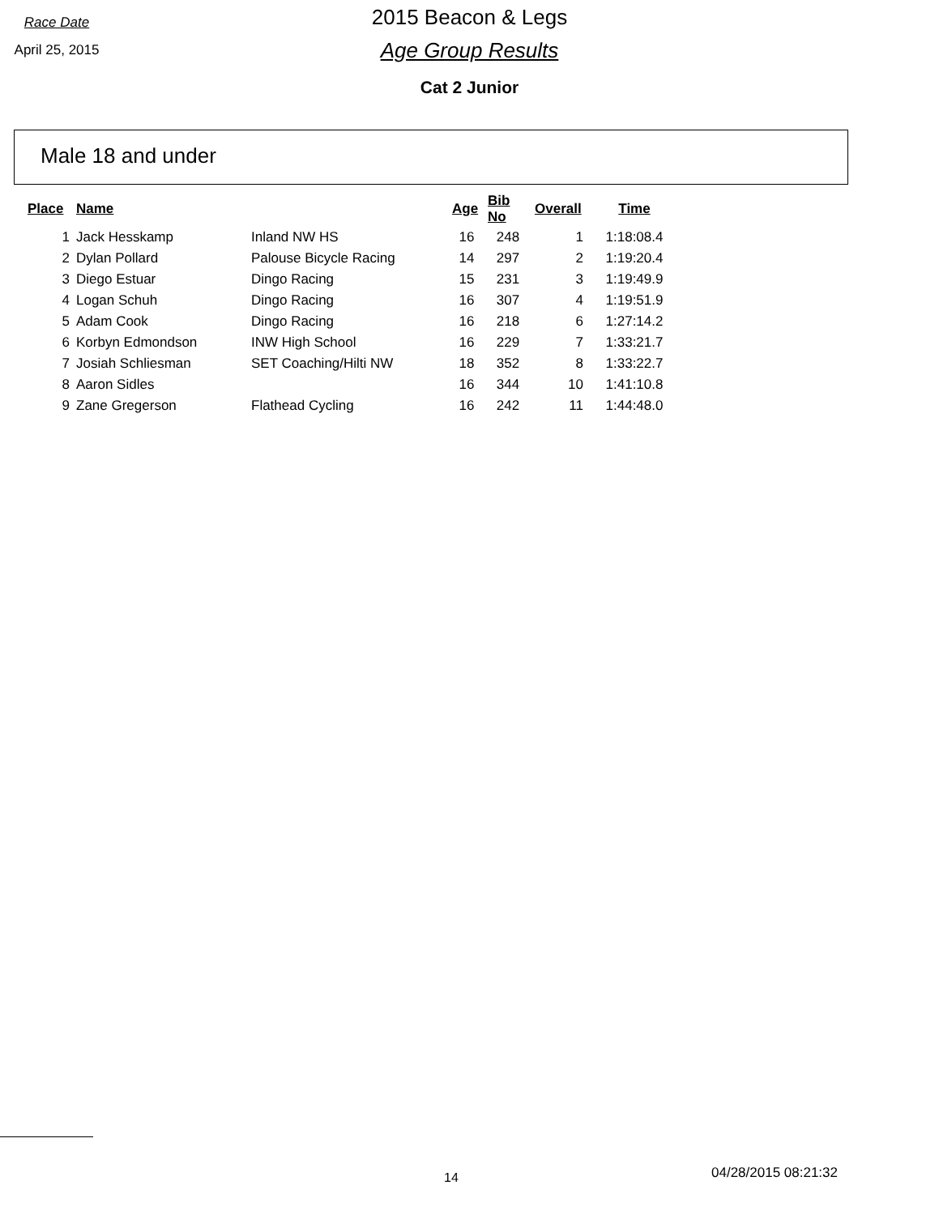Race Date
April 25, 2015
2015 Beacon & Legs
Age Group Results
Cat 2 Junior
Male 18 and under
| Place | Name | | Age | Bib No | Overall | Time |
| --- | --- | --- | --- | --- | --- | --- |
| 1 | Jack Hesskamp | Inland NW HS | 16 | 248 | 1 | 1:18:08.4 |
| 2 | Dylan Pollard | Palouse Bicycle Racing | 14 | 297 | 2 | 1:19:20.4 |
| 3 | Diego Estuar | Dingo Racing | 15 | 231 | 3 | 1:19:49.9 |
| 4 | Logan Schuh | Dingo Racing | 16 | 307 | 4 | 1:19:51.9 |
| 5 | Adam Cook | Dingo Racing | 16 | 218 | 6 | 1:27:14.2 |
| 6 | Korbyn Edmondson | INW High School | 16 | 229 | 7 | 1:33:21.7 |
| 7 | Josiah Schliesman | SET Coaching/Hilti NW | 18 | 352 | 8 | 1:33:22.7 |
| 8 | Aaron Sidles | | 16 | 344 | 10 | 1:41:10.8 |
| 9 | Zane Gregerson | Flathead Cycling | 16 | 242 | 11 | 1:44:48.0 |
14 04/28/2015 08:21:32